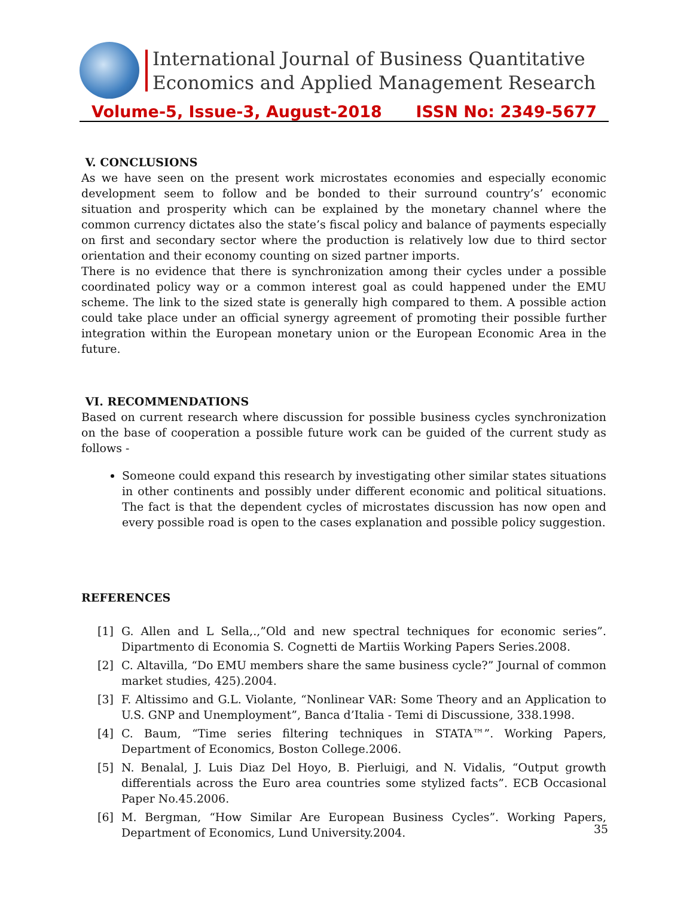International Journal of Business Quantitative
Economics and Applied Management Research
Volume-5, Issue-3, August-2018 ISSN No: 2349-5677
V. CONCLUSIONS
As we have seen on the present work microstates economies and especially economic development seem to follow and be bonded to their surround country’s’ economic situation and prosperity which can be explained by the monetary channel where the common currency dictates also the state’s fiscal policy and balance of payments especially on first and secondary sector where the production is relatively low due to third sector orientation and their economy counting on sized partner imports.
There is no evidence that there is synchronization among their cycles under a possible coordinated policy way or a common interest goal as could happened under the EMU scheme. The link to the sized state is generally high compared to them. A possible action could take place under an official synergy agreement of promoting their possible further integration within the European monetary union or the European Economic Area in the future.
VI. RECOMMENDATIONS
Based on current research where discussion for possible business cycles synchronization on the base of cooperation a possible future work can be guided of the current study as follows -
Someone could expand this research by investigating other similar states situations in other continents and possibly under different economic and political situations. The fact is that the dependent cycles of microstates discussion has now open and every possible road is open to the cases explanation and possible policy suggestion.
REFERENCES
[1] G. Allen and L Sella,.,”Old and new spectral techniques for economic series”. Dipartmento di Economia S. Cognetti de Martiis Working Papers Series.2008.
[2] C. Altavilla, “Do EMU members share the same business cycle?” Journal of common market studies, 425).2004.
[3] F. Altissimo and G.L. Violante, “Nonlinear VAR: Some Theory and an Application to U.S. GNP and Unemployment”, Banca d’Italia - Temi di Discussione, 338.1998.
[4] C. Baum, “Time series filtering techniques in STATA™”. Working Papers, Department of Economics, Boston College.2006.
[5] N. Benalal, J. Luis Diaz Del Hoyo, B. Pierluigi, and N. Vidalis, “Output growth differentials across the Euro area countries some stylized facts”. ECB Occasional Paper No.45.2006.
[6] M. Bergman, “How Similar Are European Business Cycles”. Working Papers, Department of Economics, Lund University.2004.
35